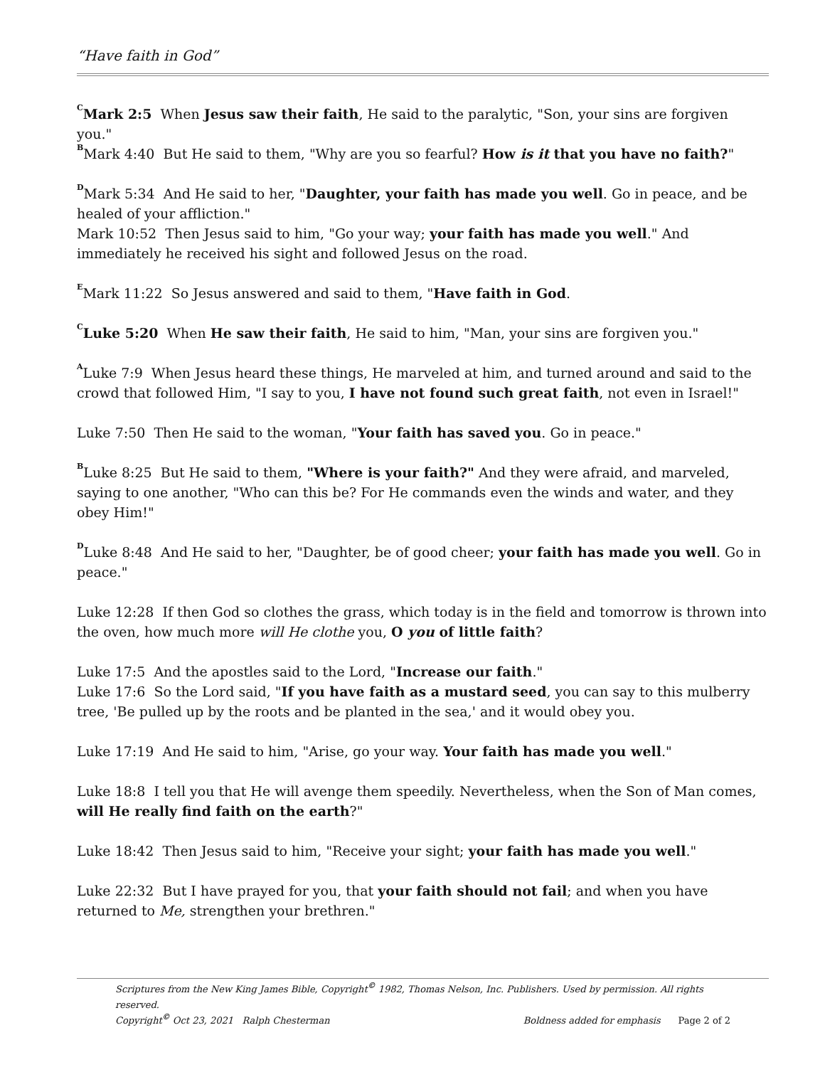“Have faith in God”
<sup>C</sup>Mark 2:5 When Jesus saw their faith, He said to the paralytic, "Son, your sins are forgiven you."
<sup>B</sup>Mark 4:40 But He said to them, "Why are you so fearful? How is it that you have no faith?"
<sup>D</sup>Mark 5:34 And He said to her, "Daughter, your faith has made you well. Go in peace, and be healed of your affliction."
Mark 10:52 Then Jesus said to him, "Go your way; your faith has made you well." And immediately he received his sight and followed Jesus on the road.
<sup>E</sup>Mark 11:22 So Jesus answered and said to them, "Have faith in God.
<sup>C</sup>Luke 5:20 When He saw their faith, He said to him, "Man, your sins are forgiven you."
<sup>A</sup>Luke 7:9 When Jesus heard these things, He marveled at him, and turned around and said to the crowd that followed Him, "I say to you, I have not found such great faith, not even in Israel!"
Luke 7:50 Then He said to the woman, "Your faith has saved you. Go in peace."
<sup>B</sup>Luke 8:25 But He said to them, "Where is your faith?" And they were afraid, and marveled, saying to one another, "Who can this be? For He commands even the winds and water, and they obey Him!"
<sup>D</sup>Luke 8:48 And He said to her, "Daughter, be of good cheer; your faith has made you well. Go in peace."
Luke 12:28 If then God so clothes the grass, which today is in the field and tomorrow is thrown into the oven, how much more will He clothe you, O you of little faith?
Luke 17:5 And the apostles said to the Lord, "Increase our faith."
Luke 17:6 So the Lord said, "If you have faith as a mustard seed, you can say to this mulberry tree, 'Be pulled up by the roots and be planted in the sea,' and it would obey you.
Luke 17:19 And He said to him, "Arise, go your way. Your faith has made you well."
Luke 18:8 I tell you that He will avenge them speedily. Nevertheless, when the Son of Man comes, will He really find faith on the earth?"
Luke 18:42 Then Jesus said to him, "Receive your sight; your faith has made you well."
Luke 22:32 But I have prayed for you, that your faith should not fail; and when you have returned to Me, strengthen your brethren."
Scriptures from the New King James Bible, Copyright<sup>©</sup> 1982, Thomas Nelson, Inc. Publishers. Used by permission. All rights reserved.
Copyright<sup>©</sup> Oct 23, 2021 Ralph Chesterman Boldness added for emphasis Page 2 of 2